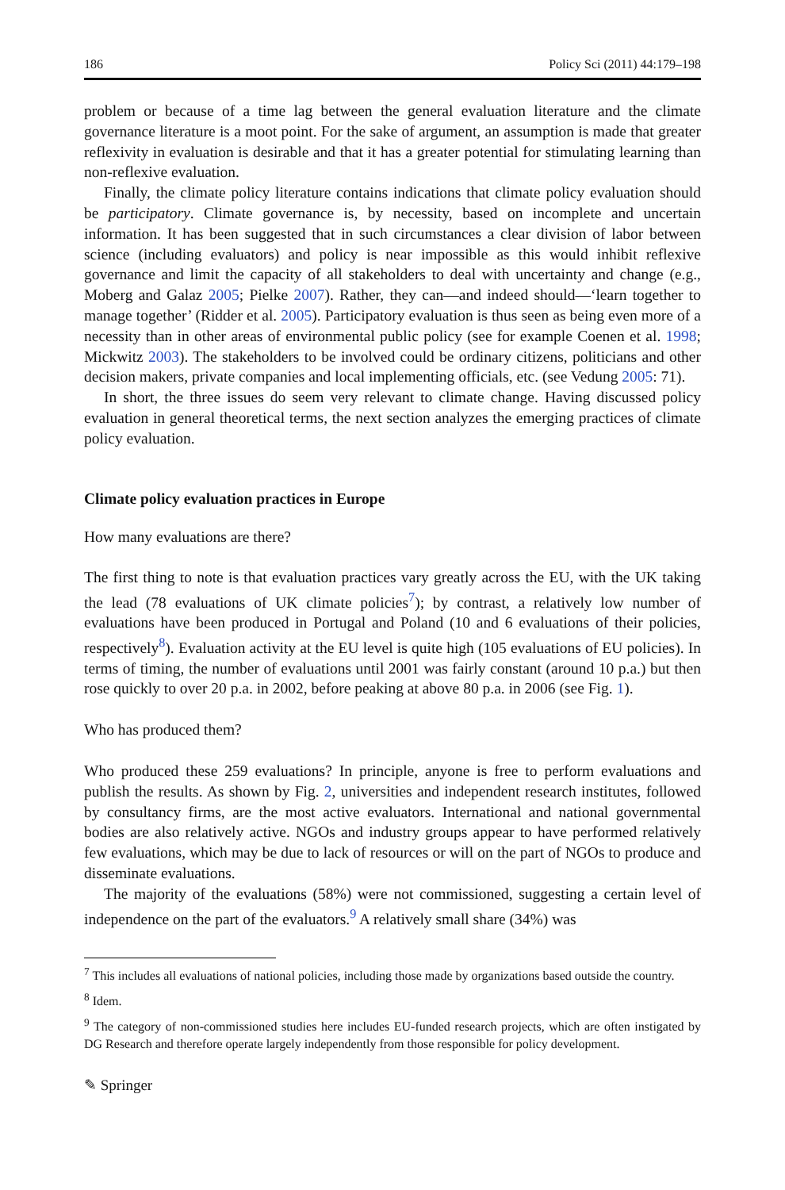186 Policy Sci (2011) 44:179–198
problem or because of a time lag between the general evaluation literature and the climate governance literature is a moot point. For the sake of argument, an assumption is made that greater reflexivity in evaluation is desirable and that it has a greater potential for stimulating learning than non-reflexive evaluation.
Finally, the climate policy literature contains indications that climate policy evaluation should be participatory. Climate governance is, by necessity, based on incomplete and uncertain information. It has been suggested that in such circumstances a clear division of labor between science (including evaluators) and policy is near impossible as this would inhibit reflexive governance and limit the capacity of all stakeholders to deal with uncertainty and change (e.g., Moberg and Galaz 2005; Pielke 2007). Rather, they can—and indeed should—‘learn together to manage together’ (Ridder et al. 2005). Participatory evaluation is thus seen as being even more of a necessity than in other areas of environmental public policy (see for example Coenen et al. 1998; Mickwitz 2003). The stakeholders to be involved could be ordinary citizens, politicians and other decision makers, private companies and local implementing officials, etc. (see Vedung 2005: 71).
In short, the three issues do seem very relevant to climate change. Having discussed policy evaluation in general theoretical terms, the next section analyzes the emerging practices of climate policy evaluation.
Climate policy evaluation practices in Europe
How many evaluations are there?
The first thing to note is that evaluation practices vary greatly across the EU, with the UK taking the lead (78 evaluations of UK climate policies<sup>7</sup>); by contrast, a relatively low number of evaluations have been produced in Portugal and Poland (10 and 6 evaluations of their policies, respectively<sup>8</sup>). Evaluation activity at the EU level is quite high (105 evaluations of EU policies). In terms of timing, the number of evaluations until 2001 was fairly constant (around 10 p.a.) but then rose quickly to over 20 p.a. in 2002, before peaking at above 80 p.a. in 2006 (see Fig. 1).
Who has produced them?
Who produced these 259 evaluations? In principle, anyone is free to perform evaluations and publish the results. As shown by Fig. 2, universities and independent research institutes, followed by consultancy firms, are the most active evaluators. International and national governmental bodies are also relatively active. NGOs and industry groups appear to have performed relatively few evaluations, which may be due to lack of resources or will on the part of NGOs to produce and disseminate evaluations.
The majority of the evaluations (58%) were not commissioned, suggesting a certain level of independence on the part of the evaluators.<sup>9</sup> A relatively small share (34%) was
<sup>7</sup> This includes all evaluations of national policies, including those made by organizations based outside the country.
<sup>8</sup> Idem.
<sup>9</sup> The category of non-commissioned studies here includes EU-funded research projects, which are often instigated by DG Research and therefore operate largely independently from those responsible for policy development.
✎ Springer